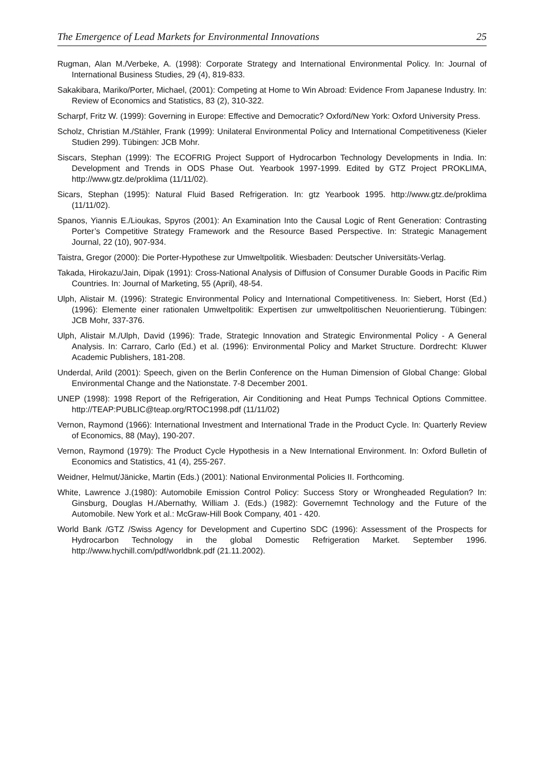The Emergence of Lead Markets for Environmental Innovations 25
Rugman, Alan M./Verbeke, A. (1998): Corporate Strategy and International Environmental Policy. In: Journal of International Business Studies, 29 (4), 819-833.
Sakakibara, Mariko/Porter, Michael, (2001): Competing at Home to Win Abroad: Evidence From Japanese Industry. In: Review of Economics and Statistics, 83 (2), 310-322.
Scharpf, Fritz W. (1999): Governing in Europe: Effective and Democratic? Oxford/New York: Oxford University Press.
Scholz, Christian M./Stähler, Frank (1999): Unilateral Environmental Policy and International Competitiveness (Kieler Studien 299). Tübingen: JCB Mohr.
Siscars, Stephan (1999): The ECOFRIG Project Support of Hydrocarbon Technology Developments in India. In: Development and Trends in ODS Phase Out. Yearbook 1997-1999. Edited by GTZ Project PROKLIMA, http://www.gtz.de/proklima (11/11/02).
Sicars, Stephan (1995): Natural Fluid Based Refrigeration. In: gtz Yearbook 1995. http://www.gtz.de/proklima (11/11/02).
Spanos, Yiannis E./Lioukas, Spyros (2001): An Examination Into the Causal Logic of Rent Generation: Contrasting Porter’s Competitive Strategy Framework and the Resource Based Perspective. In: Strategic Management Journal, 22 (10), 907-934.
Taistra, Gregor (2000): Die Porter-Hypothese zur Umweltpolitik. Wiesbaden: Deutscher Universitäts-Verlag.
Takada, Hirokazu/Jain, Dipak (1991): Cross-National Analysis of Diffusion of Consumer Durable Goods in Pacific Rim Countries. In: Journal of Marketing, 55 (April), 48-54.
Ulph, Alistair M. (1996): Strategic Environmental Policy and International Competitiveness. In: Siebert, Horst (Ed.) (1996): Elemente einer rationalen Umweltpolitik: Expertisen zur umweltpolitischen Neuorientierung. Tübingen: JCB Mohr, 337-376.
Ulph, Alistair M./Ulph, David (1996): Trade, Strategic Innovation and Strategic Environmental Policy - A General Analysis. In: Carraro, Carlo (Ed.) et al. (1996): Environmental Policy and Market Structure. Dordrecht: Kluwer Academic Publishers, 181-208.
Underdal, Arild (2001): Speech, given on the Berlin Conference on the Human Dimension of Global Change: Global Environmental Change and the Nationstate. 7-8 December 2001.
UNEP (1998): 1998 Report of the Refrigeration, Air Conditioning and Heat Pumps Technical Options Committee. http://TEAP:PUBLIC@teap.org/RTOC1998.pdf (11/11/02)
Vernon, Raymond (1966): International Investment and International Trade in the Product Cycle. In: Quarterly Review of Economics, 88 (May), 190-207.
Vernon, Raymond (1979): The Product Cycle Hypothesis in a New International Environment. In: Oxford Bulletin of Economics and Statistics, 41 (4), 255-267.
Weidner, Helmut/Jänicke, Martin (Eds.) (2001): National Environmental Policies II. Forthcoming.
White, Lawrence J.(1980): Automobile Emission Control Policy: Success Story or Wrongheaded Regulation? In: Ginsburg, Douglas H./Abernathy, William J. (Eds.) (1982): Governemnt Technology and the Future of the Automobile. New York et al.: McGraw-Hill Book Company, 401 - 420.
World Bank /GTZ /Swiss Agency for Development and Cupertino SDC (1996): Assessment of the Prospects for Hydrocarbon Technology in the global Domestic Refrigeration Market. September 1996. http://www.hychill.com/pdf/worldbnk.pdf (21.11.2002).